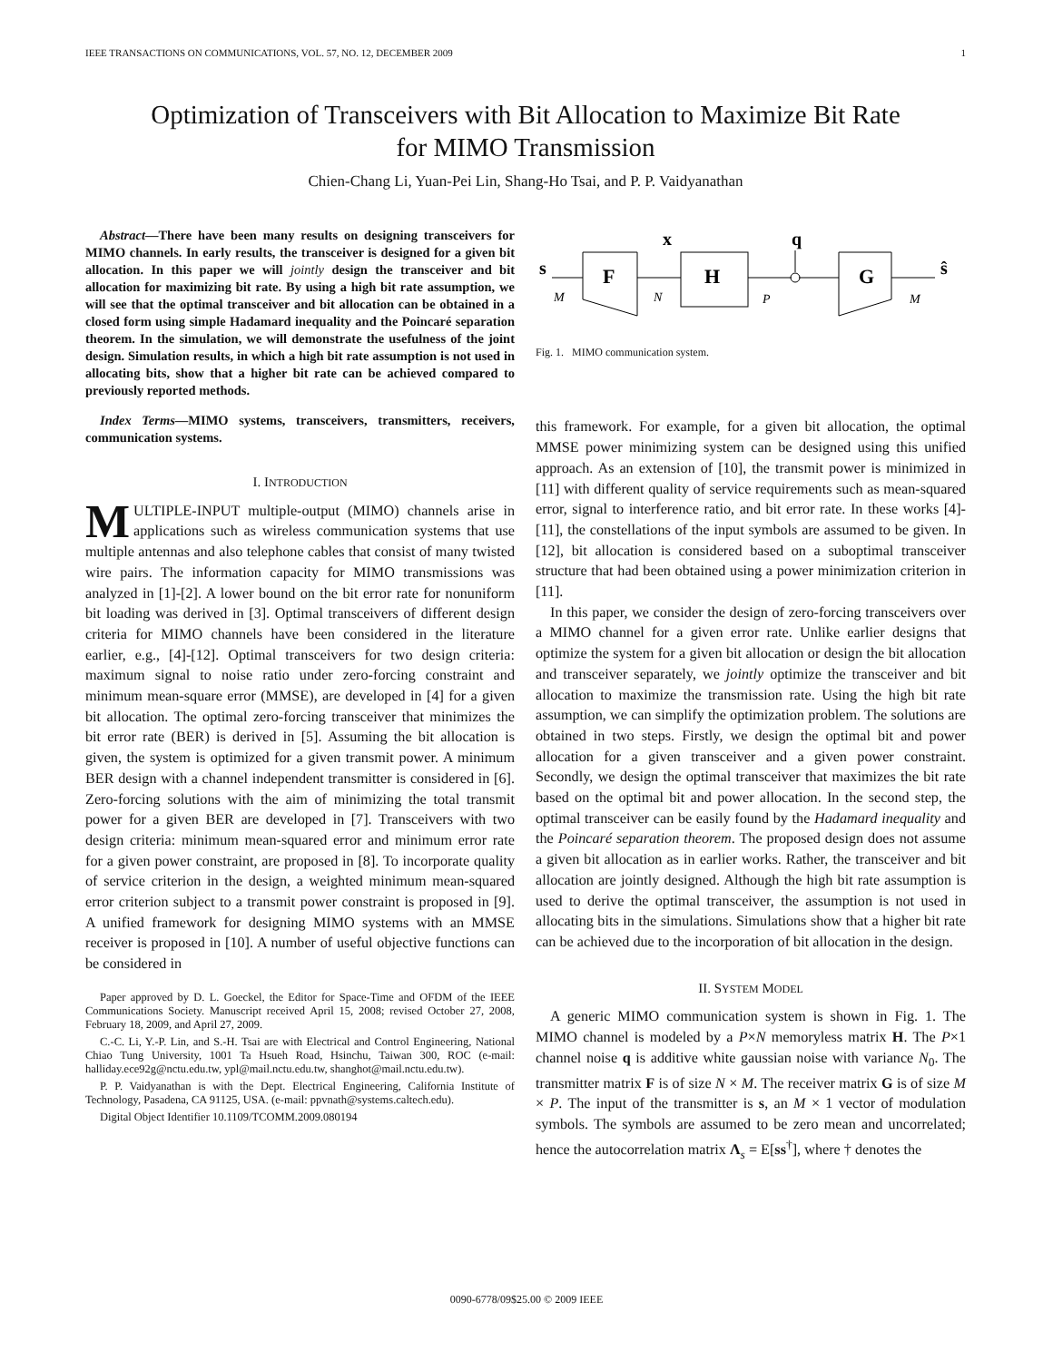IEEE TRANSACTIONS ON COMMUNICATIONS, VOL. 57, NO. 12, DECEMBER 2009 1
Optimization of Transceivers with Bit Allocation to Maximize Bit Rate
for MIMO Transmission
Chien-Chang Li, Yuan-Pei Lin, Shang-Ho Tsai, and P. P. Vaidyanathan
Abstract—There have been many results on designing transceivers for MIMO channels. In early results, the transceiver is designed for a given bit allocation. In this paper we will jointly design the transceiver and bit allocation for maximizing bit rate. By using a high bit rate assumption, we will see that the optimal transceiver and bit allocation can be obtained in a closed form using simple Hadamard inequality and the Poincaré separation theorem. In the simulation, we will demonstrate the usefulness of the joint design. Simulation results, in which a high bit rate assumption is not used in allocating bits, show that a higher bit rate can be achieved compared to previously reported methods.
Index Terms—MIMO systems, transceivers, transmitters, receivers, communication systems.
I. INTRODUCTION
MULTIPLE-INPUT multiple-output (MIMO) channels arise in applications such as wireless communication systems that use multiple antennas and also telephone cables that consist of many twisted wire pairs. The information capacity for MIMO transmissions was analyzed in [1]-[2]. A lower bound on the bit error rate for nonuniform bit loading was derived in [3]. Optimal transceivers of different design criteria for MIMO channels have been considered in the literature earlier, e.g., [4]-[12]. Optimal transceivers for two design criteria: maximum signal to noise ratio under zero-forcing constraint and minimum mean-square error (MMSE), are developed in [4] for a given bit allocation. The optimal zero-forcing transceiver that minimizes the bit error rate (BER) is derived in [5]. Assuming the bit allocation is given, the system is optimized for a given transmit power. A minimum BER design with a channel independent transmitter is considered in [6]. Zero-forcing solutions with the aim of minimizing the total transmit power for a given BER are developed in [7]. Transceivers with two design criteria: minimum mean-squared error and minimum error rate for a given power constraint, are proposed in [8]. To incorporate quality of service criterion in the design, a weighted minimum mean-squared error criterion subject to a transmit power constraint is proposed in [9]. A unified framework for designing MIMO systems with an MMSE receiver is proposed in [10]. A number of useful objective functions can be considered in
Paper approved by D. L. Goeckel, the Editor for Space-Time and OFDM of the IEEE Communications Society. Manuscript received April 15, 2008; revised October 27, 2008, February 18, 2009, and April 27, 2009.
C.-C. Li, Y.-P. Lin, and S.-H. Tsai are with Electrical and Control Engineering, National Chiao Tung University, 1001 Ta Hsueh Road, Hsinchu, Taiwan 300, ROC (e-mail: halliday.ece92g@nctu.edu.tw, ypl@mail.nctu.edu.tw, shanghot@mail.nctu.edu.tw).
P. P. Vaidyanathan is with the Dept. Electrical Engineering, California Institute of Technology, Pasadena, CA 91125, USA. (e-mail: ppvnath@systems.caltech.edu).
Digital Object Identifier 10.1109/TCOMM.2009.080194
x
q
s
F
H
G
ŝ
M
N
P
M
Fig. 1. MIMO communication system.
this framework. For example, for a given bit allocation, the optimal MMSE power minimizing system can be designed using this unified approach. As an extension of [10], the transmit power is minimized in [11] with different quality of service requirements such as mean-squared error, signal to interference ratio, and bit error rate. In these works [4]-[11], the constellations of the input symbols are assumed to be given. In [12], bit allocation is considered based on a suboptimal transceiver structure that had been obtained using a power minimization criterion in [11].
In this paper, we consider the design of zero-forcing transceivers over a MIMO channel for a given error rate. Unlike earlier designs that optimize the system for a given bit allocation or design the bit allocation and transceiver separately, we jointly optimize the transceiver and bit allocation to maximize the transmission rate. Using the high bit rate assumption, we can simplify the optimization problem. The solutions are obtained in two steps. Firstly, we design the optimal bit and power allocation for a given transceiver and a given power constraint. Secondly, we design the optimal transceiver that maximizes the bit rate based on the optimal bit and power allocation. In the second step, the optimal transceiver can be easily found by the Hadamard inequality and the Poincaré separation theorem. The proposed design does not assume a given bit allocation as in earlier works. Rather, the transceiver and bit allocation are jointly designed. Although the high bit rate assumption is used to derive the optimal transceiver, the assumption is not used in allocating bits in the simulations. Simulations show that a higher bit rate can be achieved due to the incorporation of bit allocation in the design.
II. SYSTEM MODEL
A generic MIMO communication system is shown in Fig. 1. The MIMO channel is modeled by a P×N memoryless matrix H. The P×1 channel noise q is additive white gaussian noise with variance N<sub>0</sub>. The transmitter matrix F is of size N × M. The receiver matrix G is of size M × P. The input of the transmitter is s, an M × 1 vector of modulation symbols. The symbols are assumed to be zero mean and uncorrelated; hence the autocorrelation matrix Λ<sub>s</sub> = E[ss<sup>†</sup>], where † denotes the
0090-6778/09$25.00 © 2009 IEEE